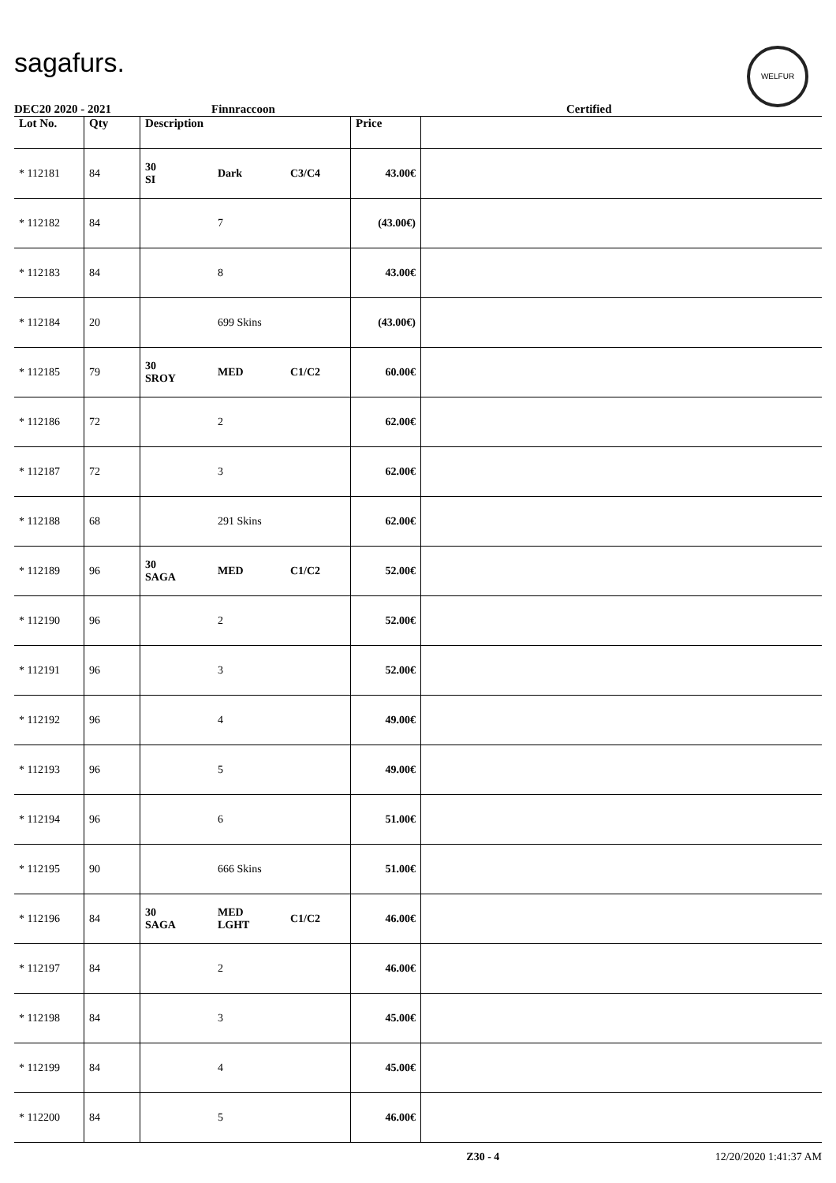sagafurs.
WELFUR
DEC20 2020 - 2021 Finnraccoon Certified
| Lot No. | Qty | Description | | | Price | |
| --- | --- | --- | --- | --- | --- | --- |
| * 112181 | 84 | 30 SI | Dark | C3/C4 | 43.00€ | |
| * 112182 | 84 | | 7 | | (43.00€) | |
| * 112183 | 84 | | 8 | | 43.00€ | |
| * 112184 | 20 | | 699 Skins | | (43.00€) | |
| * 112185 | 79 | 30 SROY | MED | C1/C2 | 60.00€ | |
| * 112186 | 72 | | 2 | | 62.00€ | |
| * 112187 | 72 | | 3 | | 62.00€ | |
| * 112188 | 68 | | 291 Skins | | 62.00€ | |
| * 112189 | 96 | 30 SAGA | MED | C1/C2 | 52.00€ | |
| * 112190 | 96 | | 2 | | 52.00€ | |
| * 112191 | 96 | | 3 | | 52.00€ | |
| * 112192 | 96 | | 4 | | 49.00€ | |
| * 112193 | 96 | | 5 | | 49.00€ | |
| * 112194 | 96 | | 6 | | 51.00€ | |
| * 112195 | 90 | | 666 Skins | | 51.00€ | |
| * 112196 | 84 | 30 SAGA | MED LGHT | C1/C2 | 46.00€ | |
| * 112197 | 84 | | 2 | | 46.00€ | |
| * 112198 | 84 | | 3 | | 45.00€ | |
| * 112199 | 84 | | 4 | | 45.00€ | |
| * 112200 | 84 | | 5 | | 46.00€ | |
Z30 - 4 12/20/2020 1:41:37 AM